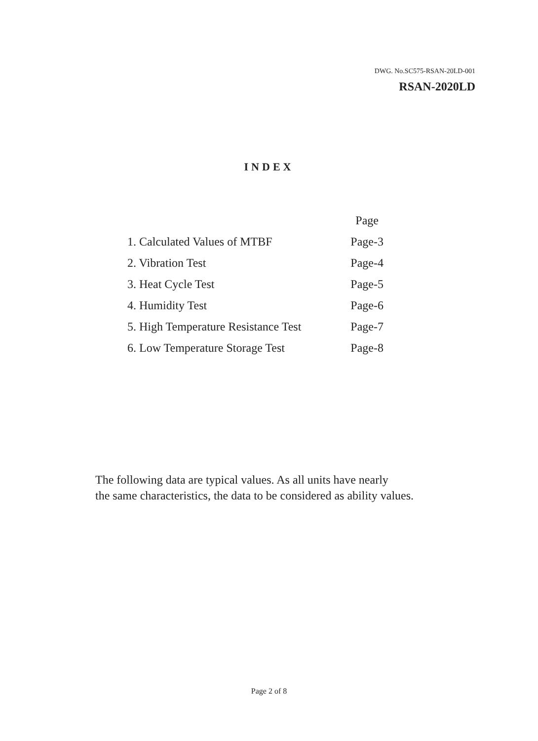DWG. No.SC575-RSAN-20LD-001
RSAN-2020LD
INDEX
| | Page |
| --- | --- |
| 1. Calculated Values of MTBF | Page-3 |
| 2. Vibration Test | Page-4 |
| 3. Heat Cycle Test | Page-5 |
| 4. Humidity Test | Page-6 |
| 5. High Temperature Resistance Test | Page-7 |
| 6. Low Temperature Storage Test | Page-8 |
The following data are typical values. As all units have nearly
the same characteristics, the data to be considered as ability values.
Page 2 of 8